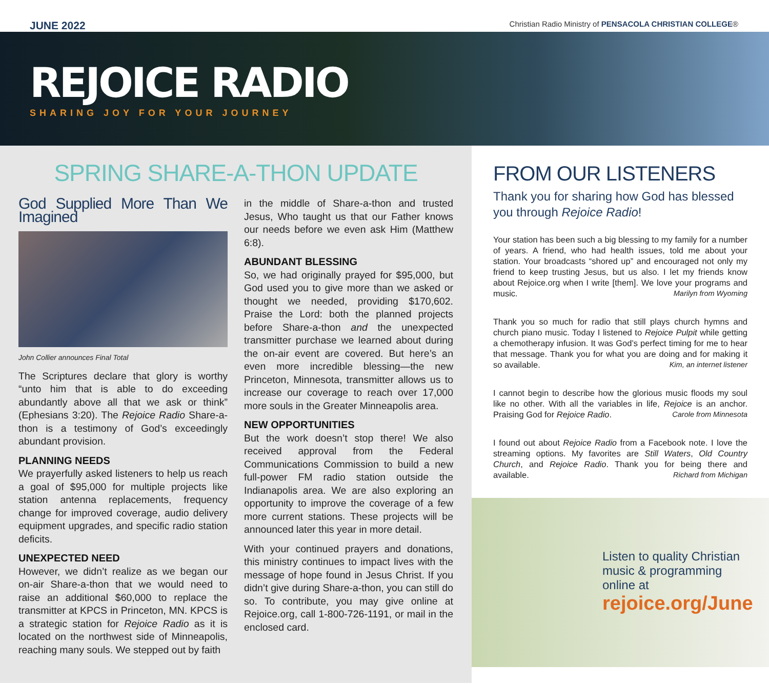JUNE 2022 Christian Radio Ministry of PENSACOLA CHRISTIAN COLLEGE®
REJOICE RADIO
SHARING JOY FOR YOUR JOURNEY
SPRING SHARE-A-THON UPDATE
God Supplied More Than We Imagined
John Collier announces Final Total
The Scriptures declare that glory is worthy “unto him that is able to do exceeding abundantly above all that we ask or think” (Ephesians 3:20). The Rejoice Radio Share-a-thon is a testimony of God’s exceedingly abundant provision.
PLANNING NEEDS
We prayerfully asked listeners to help us reach a goal of $95,000 for multiple projects like station antenna replacements, frequency change for improved coverage, audio delivery equipment upgrades, and specific radio station deficits.
UNEXPECTED NEED
However, we didn’t realize as we began our on-air Share-a-thon that we would need to raise an additional $60,000 to replace the transmitter at KPCS in Princeton, MN. KPCS is a strategic station for Rejoice Radio as it is located on the northwest side of Minneapolis, reaching many souls. We stepped out by faith
in the middle of Share-a-thon and trusted Jesus, Who taught us that our Father knows our needs before we even ask Him (Matthew 6:8).
ABUNDANT BLESSING
So, we had originally prayed for $95,000, but God used you to give more than we asked or thought we needed, providing $170,602. Praise the Lord: both the planned projects before Share-a-thon and the unexpected transmitter purchase we learned about during the on-air event are covered. But here’s an even more incredible blessing—the new Princeton, Minnesota, transmitter allows us to increase our coverage to reach over 17,000 more souls in the Greater Minneapolis area.
NEW OPPORTUNITIES
But the work doesn’t stop there! We also received approval from the Federal Communications Commission to build a new full-power FM radio station outside the Indianapolis area. We are also exploring an opportunity to improve the coverage of a few more current stations. These projects will be announced later this year in more detail.
With your continued prayers and donations, this ministry continues to impact lives with the message of hope found in Jesus Christ. If you didn’t give during Share-a-thon, you can still do so. To contribute, you may give online at Rejoice.org, call 1-800-726-1191, or mail in the enclosed card.
FROM OUR LISTENERS
Thank you for sharing how God has blessed you through Rejoice Radio!
Your station has been such a big blessing to my family for a number of years. A friend, who had health issues, told me about your station. Your broadcasts “shored up” and encouraged not only my friend to keep trusting Jesus, but us also. I let my friends know about Rejoice.org when I write [them]. We love your programs and music. Marilyn from Wyoming
Thank you so much for radio that still plays church hymns and church piano music. Today I listened to Rejoice Pulpit while getting a chemotherapy infusion. It was God’s perfect timing for me to hear that message. Thank you for what you are doing and for making it so available. Kim, an internet listener
I cannot begin to describe how the glorious music floods my soul like no other. With all the variables in life, Rejoice is an anchor. Praising God for Rejoice Radio. Carole from Minnesota
I found out about Rejoice Radio from a Facebook note. I love the streaming options. My favorites are Still Waters, Old Country Church, and Rejoice Radio. Thank you for being there and available. Richard from Michigan
Listen to quality Christian music & programming online at
rejoice.org/June